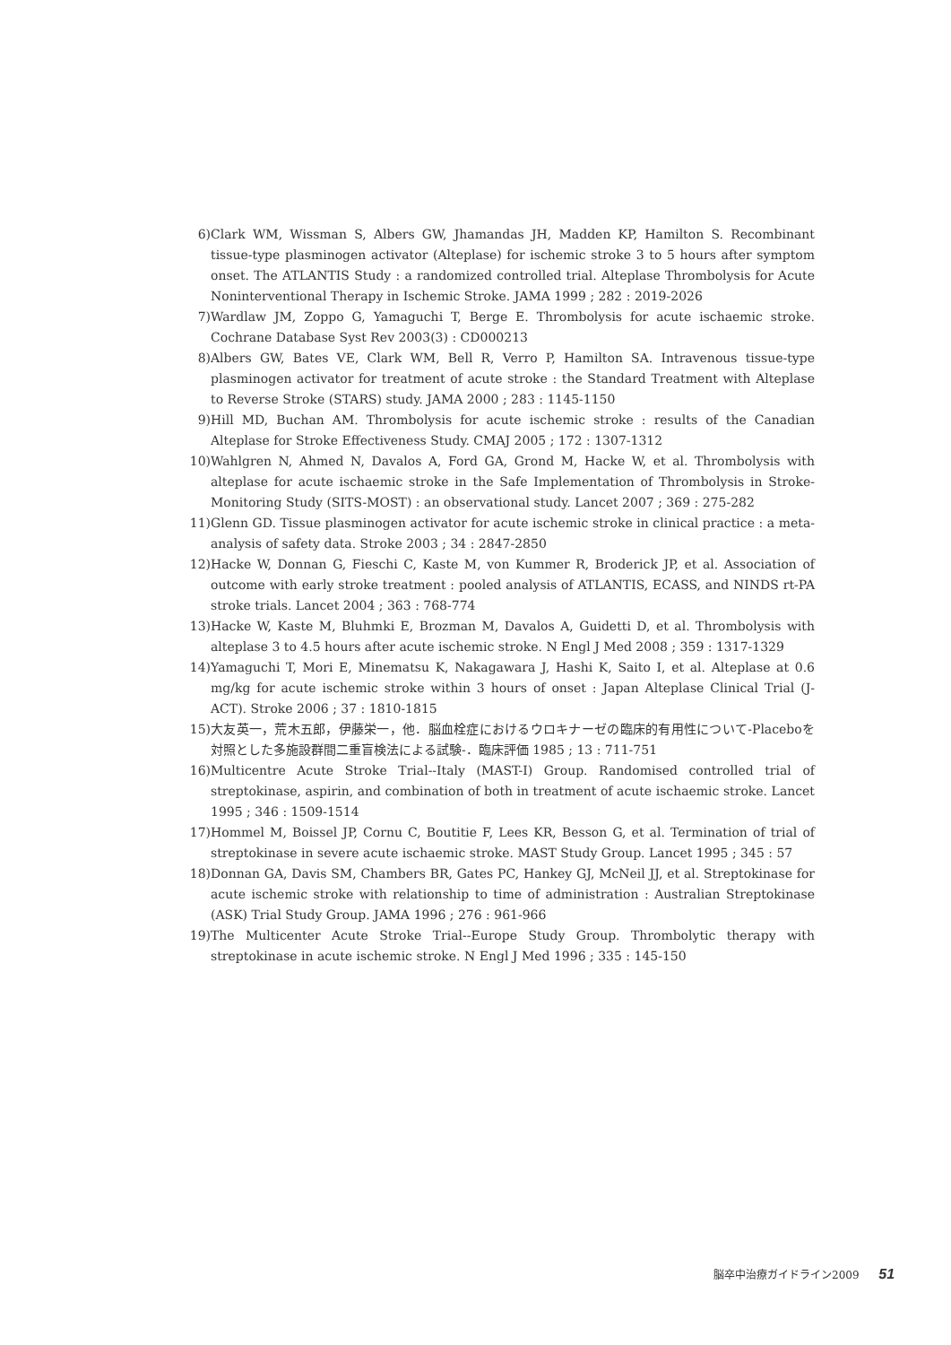6) Clark WM, Wissman S, Albers GW, Jhamandas JH, Madden KP, Hamilton S. Recombinant tissue-type plasminogen activator (Alteplase) for ischemic stroke 3 to 5 hours after symptom onset. The ATLANTIS Study : a randomized controlled trial. Alteplase Thrombolysis for Acute Noninterventional Therapy in Ischemic Stroke. JAMA 1999 ; 282 : 2019-2026
7) Wardlaw JM, Zoppo G, Yamaguchi T, Berge E. Thrombolysis for acute ischaemic stroke. Cochrane Database Syst Rev 2003(3) : CD000213
8) Albers GW, Bates VE, Clark WM, Bell R, Verro P, Hamilton SA. Intravenous tissue-type plasminogen activator for treatment of acute stroke : the Standard Treatment with Alteplase to Reverse Stroke (STARS) study. JAMA 2000 ; 283 : 1145-1150
9) Hill MD, Buchan AM. Thrombolysis for acute ischemic stroke : results of the Canadian Alteplase for Stroke Effectiveness Study. CMAJ 2005 ; 172 : 1307-1312
10) Wahlgren N, Ahmed N, Davalos A, Ford GA, Grond M, Hacke W, et al. Thrombolysis with alteplase for acute ischaemic stroke in the Safe Implementation of Thrombolysis in Stroke-Monitoring Study (SITS-MOST) : an observational study. Lancet 2007 ; 369 : 275-282
11) Glenn GD. Tissue plasminogen activator for acute ischemic stroke in clinical practice : a meta-analysis of safety data. Stroke 2003 ; 34 : 2847-2850
12) Hacke W, Donnan G, Fieschi C, Kaste M, von Kummer R, Broderick JP, et al. Association of outcome with early stroke treatment : pooled analysis of ATLANTIS, ECASS, and NINDS rt-PA stroke trials. Lancet 2004 ; 363 : 768-774
13) Hacke W, Kaste M, Bluhmki E, Brozman M, Davalos A, Guidetti D, et al. Thrombolysis with alteplase 3 to 4.5 hours after acute ischemic stroke. N Engl J Med 2008 ; 359 : 1317-1329
14) Yamaguchi T, Mori E, Minematsu K, Nakagawara J, Hashi K, Saito I, et al. Alteplase at 0.6 mg/kg for acute ischemic stroke within 3 hours of onset : Japan Alteplase Clinical Trial (J-ACT). Stroke 2006 ; 37 : 1810-1815
15) 大友英一，荒木五郎，伊藤栄一，他．脳血栓症におけるウロキナーゼの臨床的有用性について-Placeboを対照とした多施設群間二重盲検法による試験-．臨床評価 1985 ; 13 : 711-751
16) Multicentre Acute Stroke Trial--Italy (MAST-I) Group. Randomised controlled trial of streptokinase, aspirin, and combination of both in treatment of acute ischaemic stroke. Lancet 1995 ; 346 : 1509-1514
17) Hommel M, Boissel JP, Cornu C, Boutitie F, Lees KR, Besson G, et al. Termination of trial of streptokinase in severe acute ischaemic stroke. MAST Study Group. Lancet 1995 ; 345 : 57
18) Donnan GA, Davis SM, Chambers BR, Gates PC, Hankey GJ, McNeil JJ, et al. Streptokinase for acute ischemic stroke with relationship to time of administration : Australian Streptokinase (ASK) Trial Study Group. JAMA 1996 ; 276 : 961-966
19) The Multicenter Acute Stroke Trial--Europe Study Group. Thrombolytic therapy with streptokinase in acute ischemic stroke. N Engl J Med 1996 ; 335 : 145-150
脳卒中治療ガイドライン2009 51